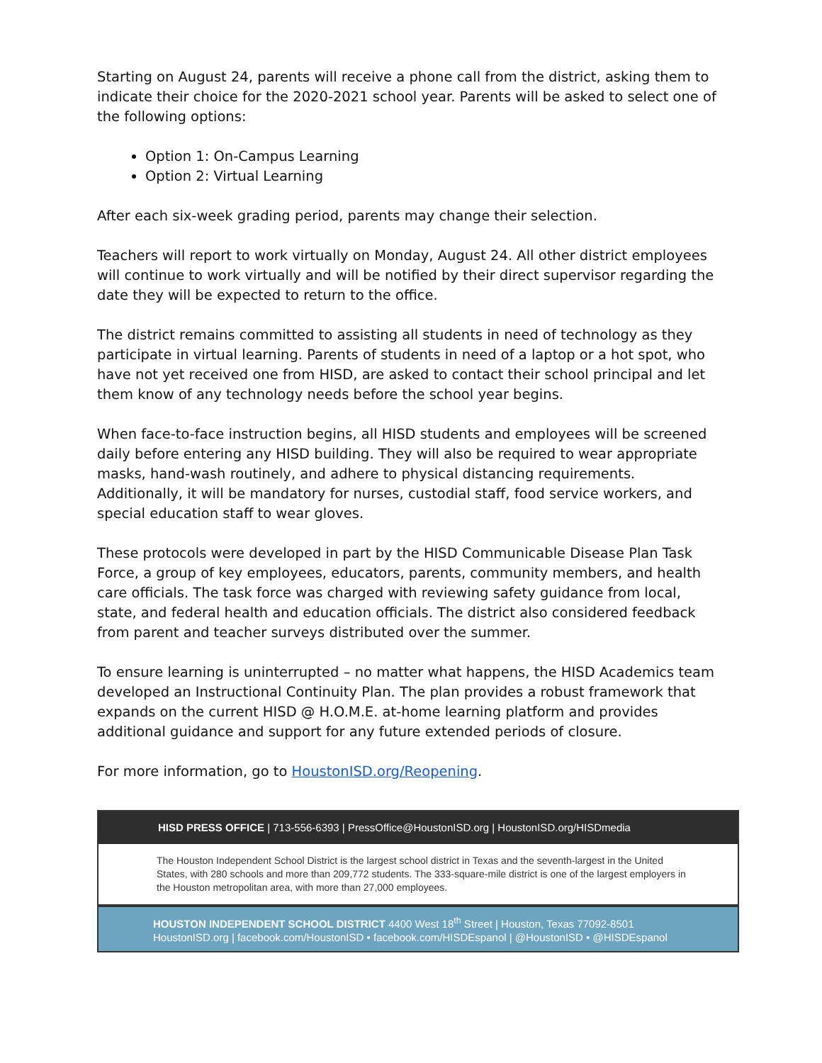Starting on August 24, parents will receive a phone call from the district, asking them to indicate their choice for the 2020-2021 school year. Parents will be asked to select one of the following options:
Option 1: On-Campus Learning
Option 2: Virtual Learning
After each six-week grading period, parents may change their selection.
Teachers will report to work virtually on Monday, August 24. All other district employees will continue to work virtually and will be notified by their direct supervisor regarding the date they will be expected to return to the office.
The district remains committed to assisting all students in need of technology as they participate in virtual learning. Parents of students in need of a laptop or a hot spot, who have not yet received one from HISD, are asked to contact their school principal and let them know of any technology needs before the school year begins.
When face-to-face instruction begins, all HISD students and employees will be screened daily before entering any HISD building. They will also be required to wear appropriate masks, hand-wash routinely, and adhere to physical distancing requirements. Additionally, it will be mandatory for nurses, custodial staff, food service workers, and special education staff to wear gloves.
These protocols were developed in part by the HISD Communicable Disease Plan Task Force, a group of key employees, educators, parents, community members, and health care officials. The task force was charged with reviewing safety guidance from local, state, and federal health and education officials. The district also considered feedback from parent and teacher surveys distributed over the summer.
To ensure learning is uninterrupted – no matter what happens, the HISD Academics team developed an Instructional Continuity Plan. The plan provides a robust framework that expands on the current HISD @ H.O.M.E. at-home learning platform and provides additional guidance and support for any future extended periods of closure.
For more information, go to HoustonISD.org/Reopening.
HISD PRESS OFFICE | 713-556-6393 | PressOffice@HoustonISD.org | HoustonISD.org/HISDmedia
The Houston Independent School District is the largest school district in Texas and the seventh-largest in the United States, with 280 schools and more than 209,772 students. The 333-square-mile district is one of the largest employers in the Houston metropolitan area, with more than 27,000 employees.
HOUSTON INDEPENDENT SCHOOL DISTRICT 4400 West 18<sup>th</sup> Street | Houston, Texas 77092-8501
HoustonISD.org | facebook.com/HoustonISD • facebook.com/HISDEspanol | @HoustonISD • @HISDEspanol